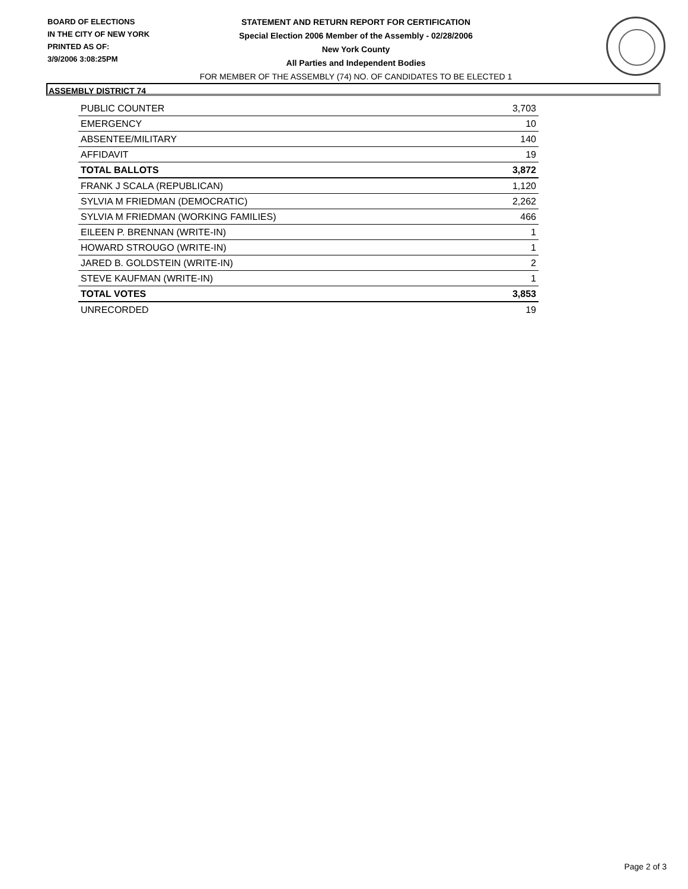BOARD OF ELECTIONS
IN THE CITY OF NEW YORK
PRINTED AS OF:
3/9/2006 3:08:25PM
STATEMENT AND RETURN REPORT FOR CERTIFICATION
Special Election 2006 Member of the Assembly - 02/28/2006
New York County
All Parties and Independent Bodies
FOR MEMBER OF THE ASSEMBLY (74) NO. OF CANDIDATES TO BE ELECTED 1
ASSEMBLY DISTRICT 74
| PUBLIC COUNTER | 3,703 |
| EMERGENCY | 10 |
| ABSENTEE/MILITARY | 140 |
| AFFIDAVIT | 19 |
| TOTAL BALLOTS | 3,872 |
| FRANK J SCALA (REPUBLICAN) | 1,120 |
| SYLVIA M FRIEDMAN (DEMOCRATIC) | 2,262 |
| SYLVIA M FRIEDMAN (WORKING FAMILIES) | 466 |
| EILEEN P. BRENNAN (WRITE-IN) | 1 |
| HOWARD STROUGO (WRITE-IN) | 1 |
| JARED B. GOLDSTEIN (WRITE-IN) | 2 |
| STEVE KAUFMAN (WRITE-IN) | 1 |
| TOTAL VOTES | 3,853 |
| UNRECORDED | 19 |
Page 2 of 3